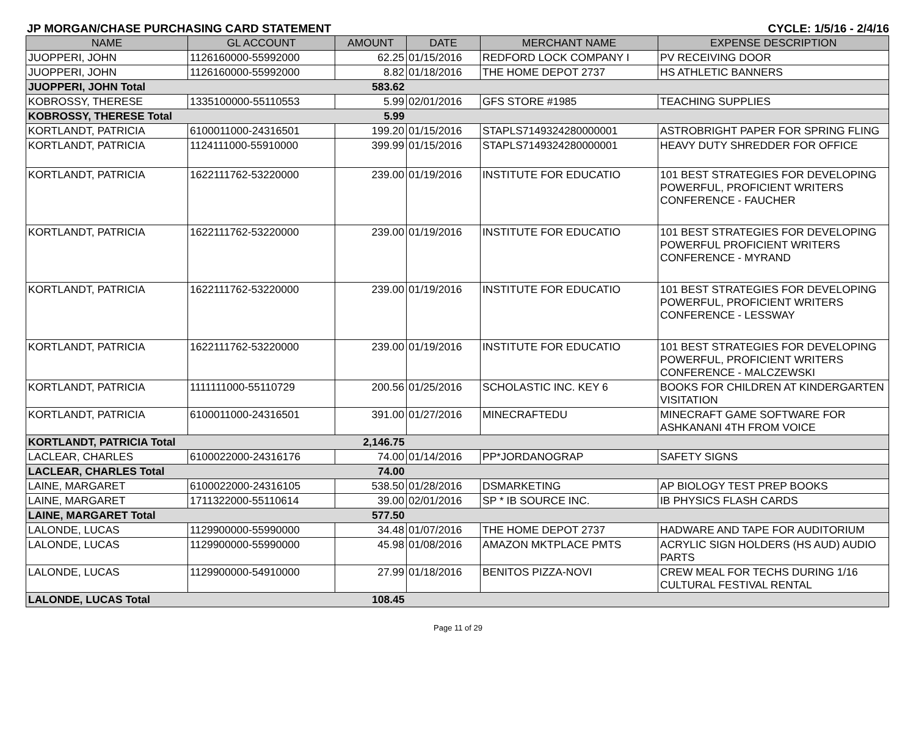JP MORGAN/CHASE PURCHASING CARD STATEMENT CYCLE: 1/5/16 - 2/4/16
| NAME | GL ACCOUNT | AMOUNT | DATE | MERCHANT NAME | EXPENSE DESCRIPTION |
| --- | --- | --- | --- | --- | --- |
| JUOPPERI, JOHN | 1126160000-55992000 | 62.25 | 01/15/2016 | REDFORD LOCK COMPANY I | PV RECEIVING DOOR |
| JUOPPERI, JOHN | 1126160000-55992000 | 8.82 | 01/18/2016 | THE HOME DEPOT 2737 | HS ATHLETIC BANNERS |
| JUOPPERI, JOHN Total | | 583.62 | | | |
| KOBROSSY, THERESE | 1335100000-55110553 | 5.99 | 02/01/2016 | GFS STORE #1985 | TEACHING SUPPLIES |
| KOBROSSY, THERESE Total | | 5.99 | | | |
| KORTLANDT, PATRICIA | 6100011000-24316501 | 199.20 | 01/15/2016 | STAPLS7149324280000001 | ASTROBRIGHT PAPER FOR SPRING FLING |
| KORTLANDT, PATRICIA | 1124111000-55910000 | 399.99 | 01/15/2016 | STAPLS7149324280000001 | HEAVY DUTY SHREDDER FOR OFFICE |
| KORTLANDT, PATRICIA | 1622111762-53220000 | 239.00 | 01/19/2016 | INSTITUTE FOR EDUCATIO | 101 BEST STRATEGIES FOR DEVELOPING POWERFUL, PROFICIENT WRITERS CONFERENCE - FAUCHER |
| KORTLANDT, PATRICIA | 1622111762-53220000 | 239.00 | 01/19/2016 | INSTITUTE FOR EDUCATIO | 101 BEST STRATEGIES FOR DEVELOPING POWERFUL PROFICIENT WRITERS CONFERENCE - MYRAND |
| KORTLANDT, PATRICIA | 1622111762-53220000 | 239.00 | 01/19/2016 | INSTITUTE FOR EDUCATIO | 101 BEST STRATEGIES FOR DEVELOPING POWERFUL, PROFICIENT WRITERS CONFERENCE - LESSWAY |
| KORTLANDT, PATRICIA | 1622111762-53220000 | 239.00 | 01/19/2016 | INSTITUTE FOR EDUCATIO | 101 BEST STRATEGIES FOR DEVELOPING POWERFUL, PROFICIENT WRITERS CONFERENCE - MALCZEWSKI |
| KORTLANDT, PATRICIA | 1111111000-55110729 | 200.56 | 01/25/2016 | SCHOLASTIC INC. KEY 6 | BOOKS FOR CHILDREN AT KINDERGARTEN VISITATION |
| KORTLANDT, PATRICIA | 6100011000-24316501 | 391.00 | 01/27/2016 | MINECRAFTEDU | MINECRAFT GAME SOFTWARE FOR ASHKANANI 4TH FROM VOICE |
| KORTLANDT, PATRICIA Total | | 2,146.75 | | | |
| LACLEAR, CHARLES | 6100022000-24316176 | 74.00 | 01/14/2016 | PP*JORDANOGRAP | SAFETY SIGNS |
| LACLEAR, CHARLES Total | | 74.00 | | | |
| LAINE, MARGARET | 6100022000-24316105 | 538.50 | 01/28/2016 | DSMARKETING | AP BIOLOGY TEST PREP BOOKS |
| LAINE, MARGARET | 1711322000-55110614 | 39.00 | 02/01/2016 | SP * IB SOURCE INC. | IB PHYSICS FLASH CARDS |
| LAINE, MARGARET Total | | 577.50 | | | |
| LALONDE, LUCAS | 1129900000-55990000 | 34.48 | 01/07/2016 | THE HOME DEPOT 2737 | HADWARE AND TAPE FOR AUDITORIUM |
| LALONDE, LUCAS | 1129900000-55990000 | 45.98 | 01/08/2016 | AMAZON MKTPLACE PMTS | ACRYLIC SIGN HOLDERS (HS AUD) AUDIO PARTS |
| LALONDE, LUCAS | 1129900000-54910000 | 27.99 | 01/18/2016 | BENITOS PIZZA-NOVI | CREW MEAL FOR TECHS DURING 1/16 CULTURAL FESTIVAL RENTAL |
| LALONDE, LUCAS Total | | 108.45 | | | |
Page 11 of 29